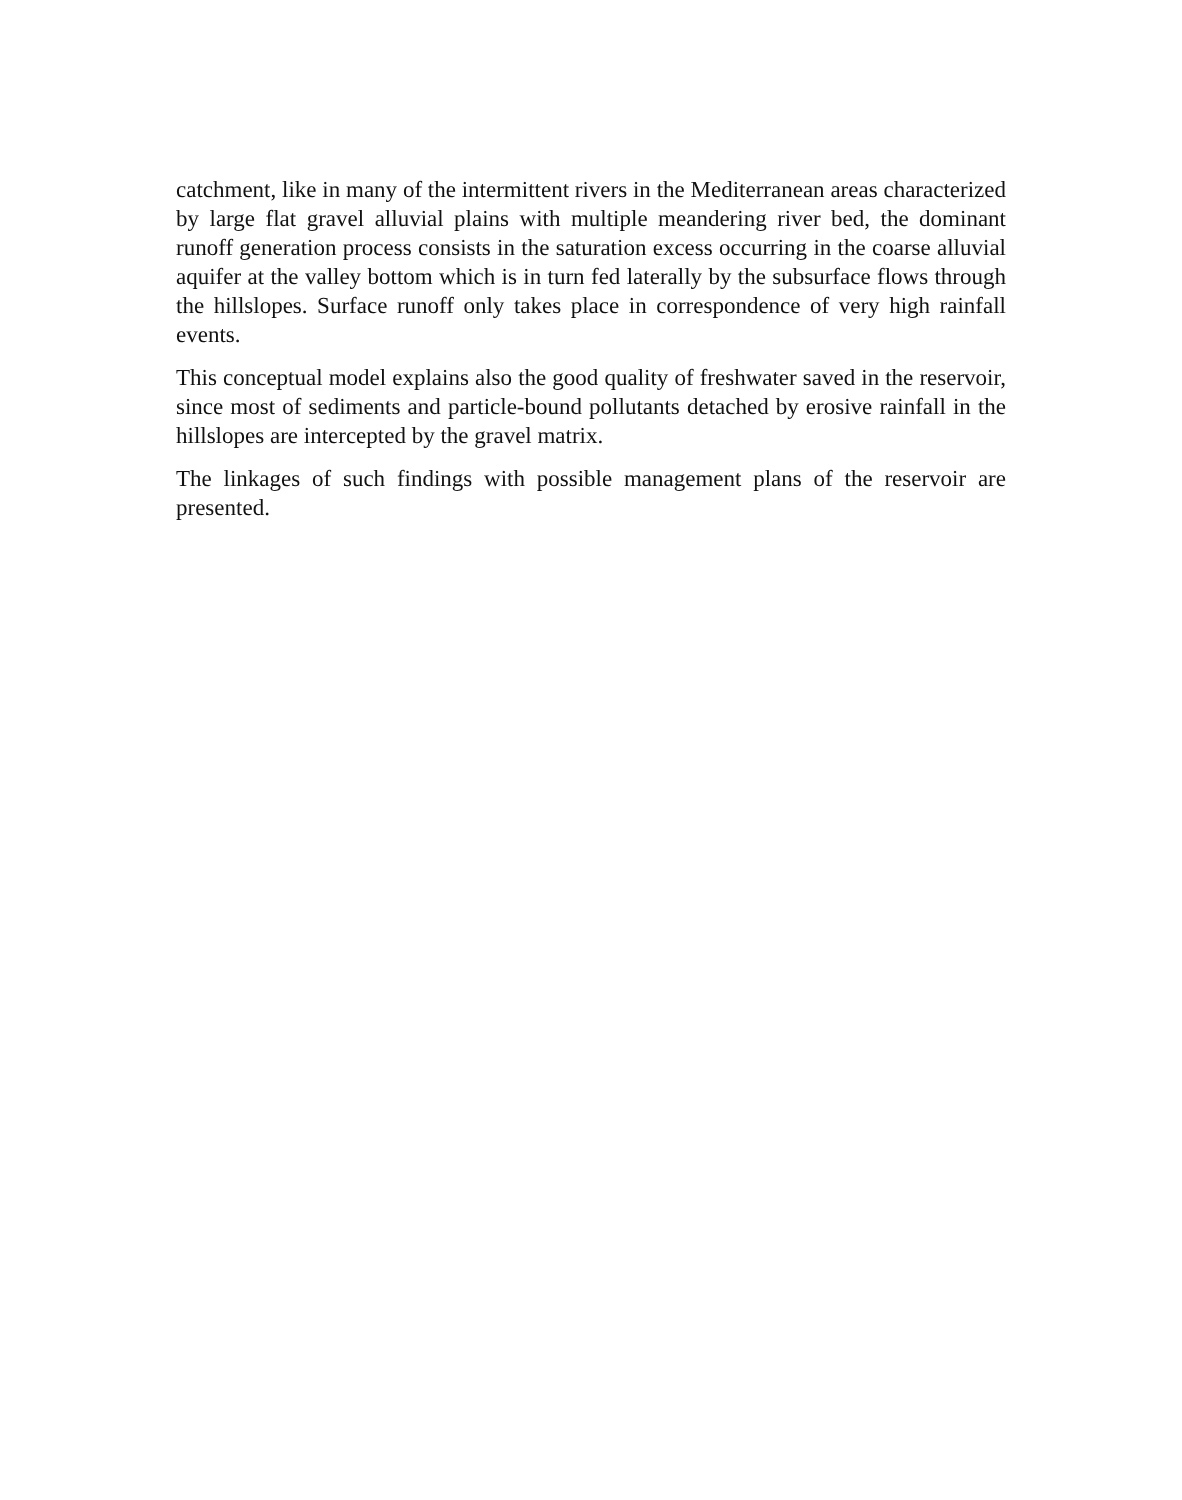catchment, like in many of the intermittent rivers in the Mediterranean areas characterized by large flat gravel alluvial plains with multiple meandering river bed, the dominant runoff generation process consists in the saturation excess occurring in the coarse alluvial aquifer at the valley bottom which is in turn fed laterally by the subsurface flows through the hillslopes. Surface runoff only takes place in correspondence of very high rainfall events.
This conceptual model explains also the good quality of freshwater saved in the reservoir, since most of sediments and particle-bound pollutants detached by erosive rainfall in the hillslopes are intercepted by the gravel matrix.
The linkages of such findings with possible management plans of the reservoir are presented.